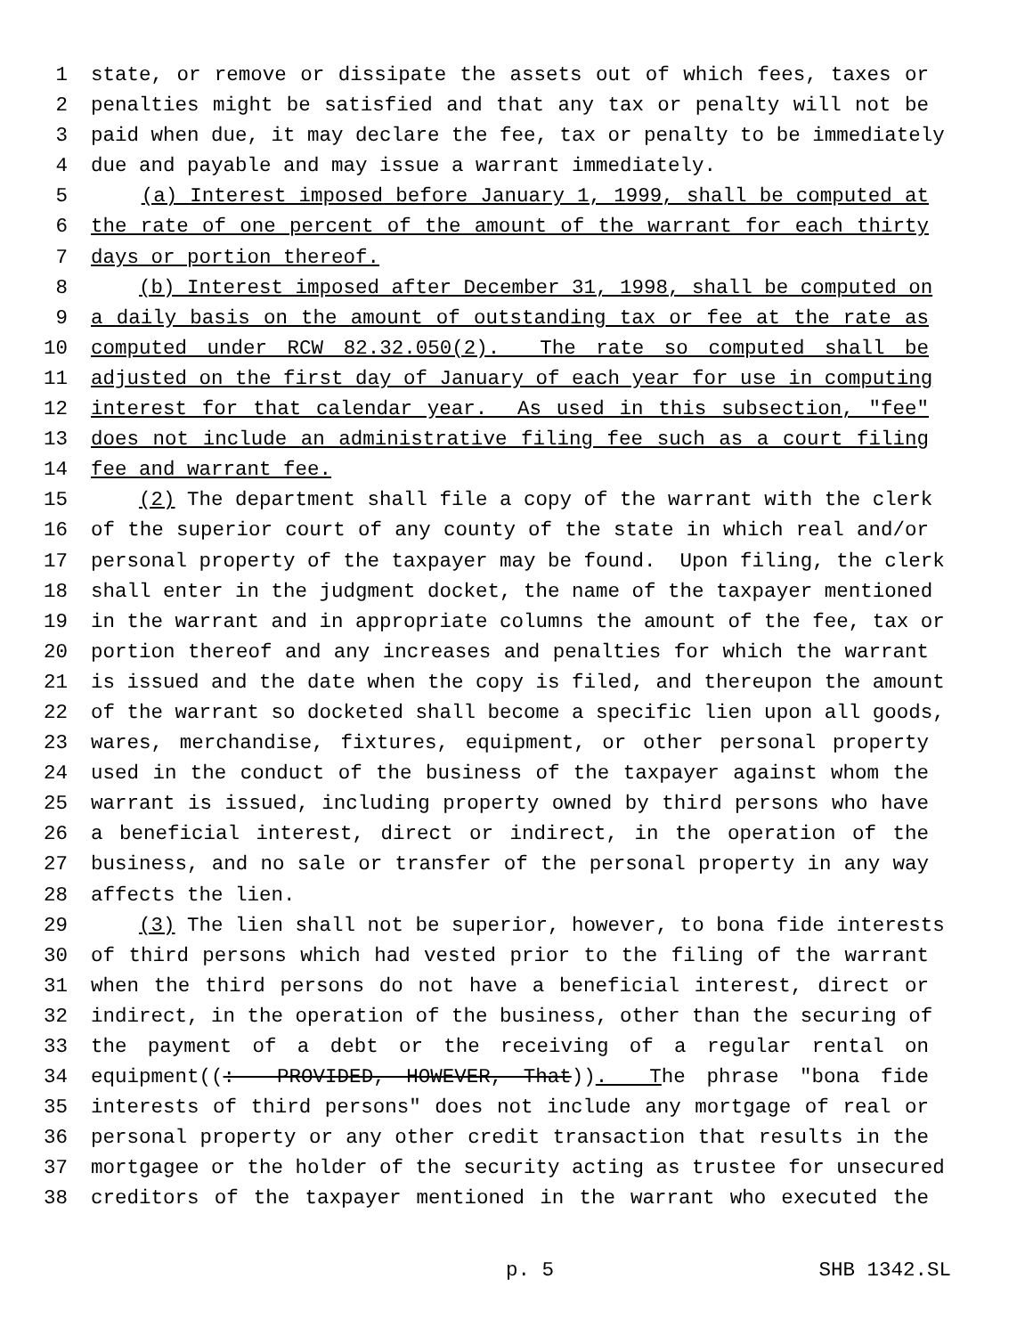1 state, or remove or dissipate the assets out of which fees, taxes or
2 penalties might be satisfied and that any tax or penalty will not be
3 paid when due, it may declare the fee, tax or penalty to be immediately
4 due and payable and may issue a warrant immediately.
5 (a) Interest imposed before January 1, 1999, shall be computed at
6 the rate of one percent of the amount of the warrant for each thirty
7 days or portion thereof.
8 (b) Interest imposed after December 31, 1998, shall be computed on
9 a daily basis on the amount of outstanding tax or fee at the rate as
10 computed under RCW 82.32.050(2). The rate so computed shall be
11 adjusted on the first day of January of each year for use in computing
12 interest for that calendar year. As used in this subsection, "fee"
13 does not include an administrative filing fee such as a court filing
14 fee and warrant fee.
15 (2) The department shall file a copy of the warrant with the clerk
16 of the superior court of any county of the state in which real and/or
17 personal property of the taxpayer may be found. Upon filing, the clerk
18 shall enter in the judgment docket, the name of the taxpayer mentioned
19 in the warrant and in appropriate columns the amount of the fee, tax or
20 portion thereof and any increases and penalties for which the warrant
21 is issued and the date when the copy is filed, and thereupon the amount
22 of the warrant so docketed shall become a specific lien upon all goods,
23 wares, merchandise, fixtures, equipment, or other personal property
24 used in the conduct of the business of the taxpayer against whom the
25 warrant is issued, including property owned by third persons who have
26 a beneficial interest, direct or indirect, in the operation of the
27 business, and no sale or transfer of the personal property in any way
28 affects the lien.
29 (3) The lien shall not be superior, however, to bona fide interests
30 of third persons which had vested prior to the filing of the warrant
31 when the third persons do not have a beneficial interest, direct or
32 indirect, in the operation of the business, other than the securing of
33 the payment of a debt or the receiving of a regular rental on
34 equipment((: PROVIDED, HOWEVER, That)). The phrase "bona fide
35 interests of third persons" does not include any mortgage of real or
36 personal property or any other credit transaction that results in the
37 mortgagee or the holder of the security acting as trustee for unsecured
38 creditors of the taxpayer mentioned in the warrant who executed the
p. 5 SHB 1342.SL